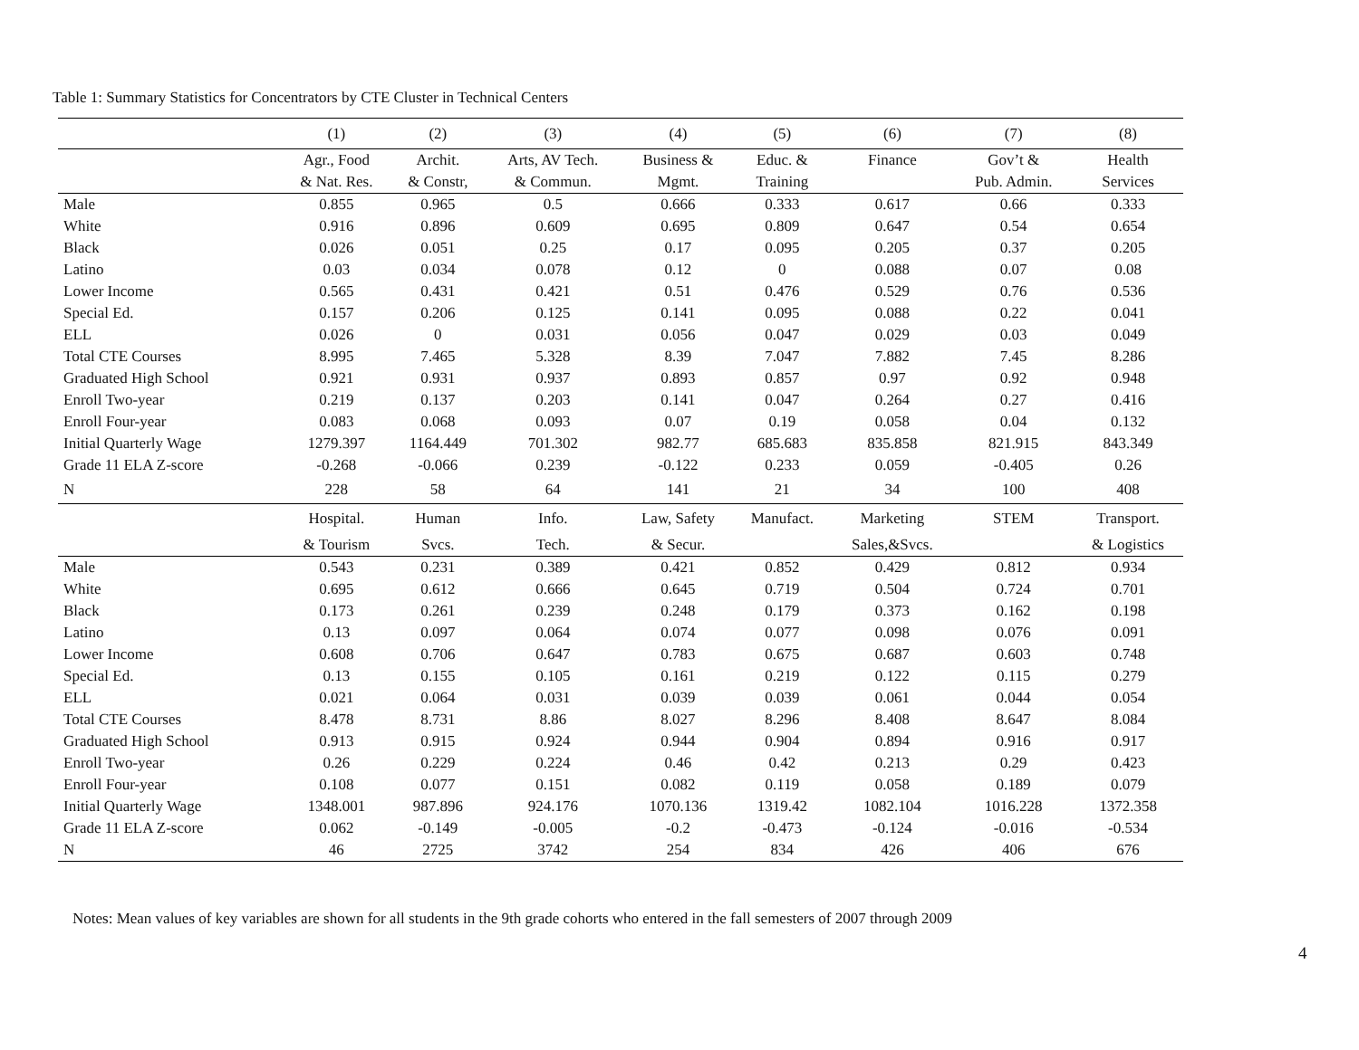Table 1: Summary Statistics for Concentrators by CTE Cluster in Technical Centers
| | (1) | (2) | (3) | (4) | (5) | (6) | (7) | (8) |
| | Agr., Food | Archit. | Arts, AV Tech. | Business & | Educ. & | Finance | Gov’t & | Health |
| | & Nat. Res. | & Constr, | & Commun. | Mgmt. | Training | | Pub. Admin. | Services |
| Male | 0.855 | 0.965 | 0.5 | 0.666 | 0.333 | 0.617 | 0.66 | 0.333 |
| White | 0.916 | 0.896 | 0.609 | 0.695 | 0.809 | 0.647 | 0.54 | 0.654 |
| Black | 0.026 | 0.051 | 0.25 | 0.17 | 0.095 | 0.205 | 0.37 | 0.205 |
| Latino | 0.03 | 0.034 | 0.078 | 0.12 | 0 | 0.088 | 0.07 | 0.08 |
| Lower Income | 0.565 | 0.431 | 0.421 | 0.51 | 0.476 | 0.529 | 0.76 | 0.536 |
| Special Ed. | 0.157 | 0.206 | 0.125 | 0.141 | 0.095 | 0.088 | 0.22 | 0.041 |
| ELL | 0.026 | 0 | 0.031 | 0.056 | 0.047 | 0.029 | 0.03 | 0.049 |
| Total CTE Courses | 8.995 | 7.465 | 5.328 | 8.39 | 7.047 | 7.882 | 7.45 | 8.286 |
| Graduated High School | 0.921 | 0.931 | 0.937 | 0.893 | 0.857 | 0.97 | 0.92 | 0.948 |
| Enroll Two-year | 0.219 | 0.137 | 0.203 | 0.141 | 0.047 | 0.264 | 0.27 | 0.416 |
| Enroll Four-year | 0.083 | 0.068 | 0.093 | 0.07 | 0.19 | 0.058 | 0.04 | 0.132 |
| Initial Quarterly Wage | 1279.397 | 1164.449 | 701.302 | 982.77 | 685.683 | 835.858 | 821.915 | 843.349 |
| Grade 11 ELA Z-score | -0.268 | -0.066 | 0.239 | -0.122 | 0.233 | 0.059 | -0.405 | 0.26 |
| N | 228 | 58 | 64 | 141 | 21 | 34 | 100 | 408 |
| | Hospital. | Human | Info. | Law, Safety | Manufact. | Marketing | STEM | Transport. |
| | & Tourism | Svcs. | Tech. | & Secur. | | Sales,&Svcs. | | & Logistics |
| Male | 0.543 | 0.231 | 0.389 | 0.421 | 0.852 | 0.429 | 0.812 | 0.934 |
| White | 0.695 | 0.612 | 0.666 | 0.645 | 0.719 | 0.504 | 0.724 | 0.701 |
| Black | 0.173 | 0.261 | 0.239 | 0.248 | 0.179 | 0.373 | 0.162 | 0.198 |
| Latino | 0.13 | 0.097 | 0.064 | 0.074 | 0.077 | 0.098 | 0.076 | 0.091 |
| Lower Income | 0.608 | 0.706 | 0.647 | 0.783 | 0.675 | 0.687 | 0.603 | 0.748 |
| Special Ed. | 0.13 | 0.155 | 0.105 | 0.161 | 0.219 | 0.122 | 0.115 | 0.279 |
| ELL | 0.021 | 0.064 | 0.031 | 0.039 | 0.039 | 0.061 | 0.044 | 0.054 |
| Total CTE Courses | 8.478 | 8.731 | 8.86 | 8.027 | 8.296 | 8.408 | 8.647 | 8.084 |
| Graduated High School | 0.913 | 0.915 | 0.924 | 0.944 | 0.904 | 0.894 | 0.916 | 0.917 |
| Enroll Two-year | 0.26 | 0.229 | 0.224 | 0.46 | 0.42 | 0.213 | 0.29 | 0.423 |
| Enroll Four-year | 0.108 | 0.077 | 0.151 | 0.082 | 0.119 | 0.058 | 0.189 | 0.079 |
| Initial Quarterly Wage | 1348.001 | 987.896 | 924.176 | 1070.136 | 1319.42 | 1082.104 | 1016.228 | 1372.358 |
| Grade 11 ELA Z-score | 0.062 | -0.149 | -0.005 | -0.2 | -0.473 | -0.124 | -0.016 | -0.534 |
| N | 46 | 2725 | 3742 | 254 | 834 | 426 | 406 | 676 |
Notes: Mean values of key variables are shown for all students in the 9th grade cohorts who entered in the fall semesters of 2007 through 2009
4